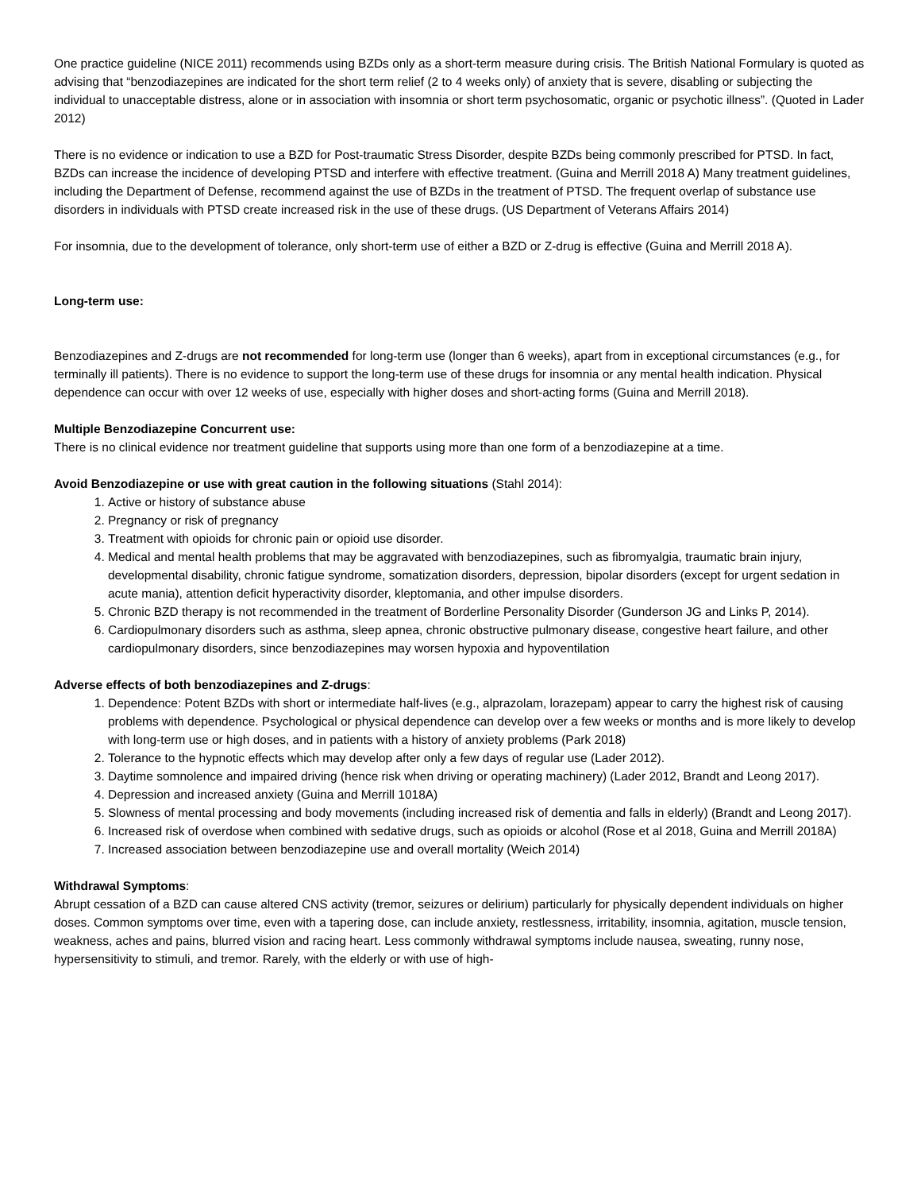One practice guideline (NICE 2011) recommends using BZDs only as a short-term measure during crisis. The British National Formulary is quoted as advising that “benzodiazepines are indicated for the short term relief (2 to 4 weeks only) of anxiety that is severe, disabling or subjecting the individual to unacceptable distress, alone or in association with insomnia or short term psychosomatic, organic or psychotic illness”. (Quoted in Lader 2012)
There is no evidence or indication to use a BZD for Post-traumatic Stress Disorder, despite BZDs being commonly prescribed for PTSD. In fact, BZDs can increase the incidence of developing PTSD and interfere with effective treatment. (Guina and Merrill 2018 A) Many treatment guidelines, including the Department of Defense, recommend against the use of BZDs in the treatment of PTSD. The frequent overlap of substance use disorders in individuals with PTSD create increased risk in the use of these drugs. (US Department of Veterans Affairs 2014)
For insomnia, due to the development of tolerance, only short-term use of either a BZD or Z-drug is effective (Guina and Merrill 2018 A).
Long-term use:
Benzodiazepines and Z-drugs are not recommended for long-term use (longer than 6 weeks), apart from in exceptional circumstances (e.g., for terminally ill patients). There is no evidence to support the long-term use of these drugs for insomnia or any mental health indication. Physical dependence can occur with over 12 weeks of use, especially with higher doses and short-acting forms (Guina and Merrill 2018).
Multiple Benzodiazepine Concurrent use:
There is no clinical evidence nor treatment guideline that supports using more than one form of a benzodiazepine at a time.
Avoid Benzodiazepine or use with great caution in the following situations (Stahl 2014):
1. Active or history of substance abuse
2. Pregnancy or risk of pregnancy
3. Treatment with opioids for chronic pain or opioid use disorder.
4. Medical and mental health problems that may be aggravated with benzodiazepines, such as fibromyalgia, traumatic brain injury, developmental disability, chronic fatigue syndrome, somatization disorders, depression, bipolar disorders (except for urgent sedation in acute mania), attention deficit hyperactivity disorder, kleptomania, and other impulse disorders.
5. Chronic BZD therapy is not recommended in the treatment of Borderline Personality Disorder (Gunderson JG and Links P, 2014).
6. Cardiopulmonary disorders such as asthma, sleep apnea, chronic obstructive pulmonary disease, congestive heart failure, and other cardiopulmonary disorders, since benzodiazepines may worsen hypoxia and hypoventilation
Adverse effects of both benzodiazepines and Z-drugs:
1. Dependence: Potent BZDs with short or intermediate half-lives (e.g., alprazolam, lorazepam) appear to carry the highest risk of causing problems with dependence. Psychological or physical dependence can develop over a few weeks or months and is more likely to develop with long-term use or high doses, and in patients with a history of anxiety problems (Park 2018)
2. Tolerance to the hypnotic effects which may develop after only a few days of regular use (Lader 2012).
3. Daytime somnolence and impaired driving (hence risk when driving or operating machinery) (Lader 2012, Brandt and Leong 2017).
4. Depression and increased anxiety (Guina and Merrill 1018A)
5. Slowness of mental processing and body movements (including increased risk of dementia and falls in elderly) (Brandt and Leong 2017).
6. Increased risk of overdose when combined with sedative drugs, such as opioids or alcohol (Rose et al 2018, Guina and Merrill 2018A)
7. Increased association between benzodiazepine use and overall mortality (Weich 2014)
Withdrawal Symptoms:
Abrupt cessation of a BZD can cause altered CNS activity (tremor, seizures or delirium) particularly for physically dependent individuals on higher doses. Common symptoms over time, even with a tapering dose, can include anxiety, restlessness, irritability, insomnia, agitation, muscle tension, weakness, aches and pains, blurred vision and racing heart. Less commonly withdrawal symptoms include nausea, sweating, runny nose, hypersensitivity to stimuli, and tremor. Rarely, with the elderly or with use of high-